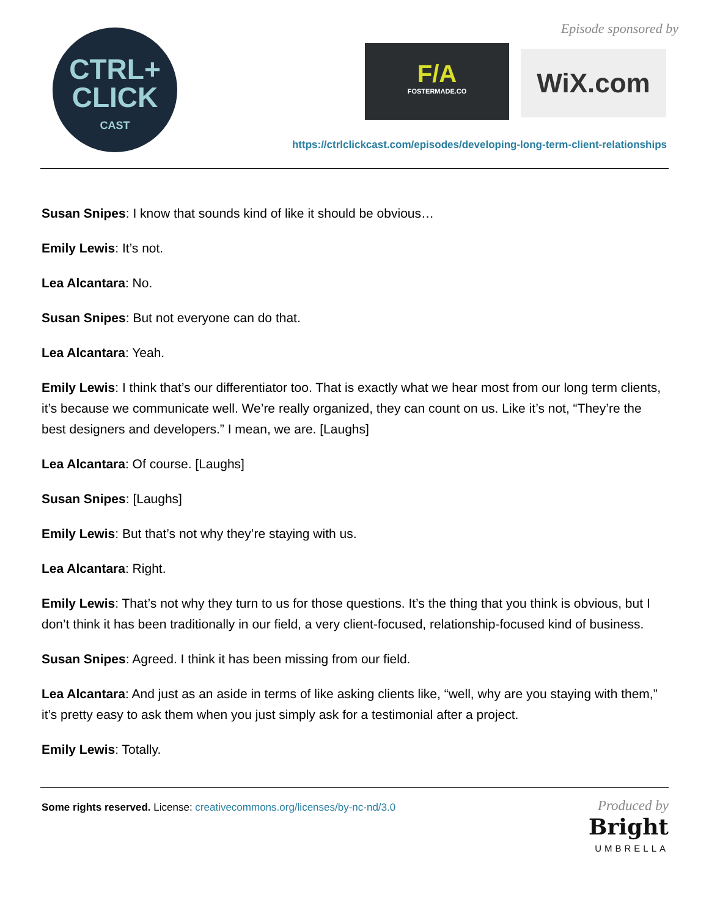CTRL+
CLICK
CAST
Episode sponsored by
F/A
FOSTERMADE.CO
WiX.com
https://ctrlclickcast.com/episodes/developing-long-term-client-relationships
Susan Snipes: I know that sounds kind of like it should be obvious…
Emily Lewis: It’s not.
Lea Alcantara: No.
Susan Snipes: But not everyone can do that.
Lea Alcantara: Yeah.
Emily Lewis: I think that’s our differentiator too. That is exactly what we hear most from our long term clients, it’s because we communicate well. We’re really organized, they can count on us. Like it’s not, “They’re the best designers and developers.” I mean, we are. [Laughs]
Lea Alcantara: Of course. [Laughs]
Susan Snipes: [Laughs]
Emily Lewis: But that’s not why they’re staying with us.
Lea Alcantara: Right.
Emily Lewis: That’s not why they turn to us for those questions. It’s the thing that you think is obvious, but I don’t think it has been traditionally in our field, a very client-focused, relationship-focused kind of business.
Susan Snipes: Agreed. I think it has been missing from our field.
Lea Alcantara: And just as an aside in terms of like asking clients like, “well, why are you staying with them,” it’s pretty easy to ask them when you just simply ask for a testimonial after a project.
Emily Lewis: Totally.
Some rights reserved. License: creativecommons.org/licenses/by-nc-nd/3.0
Produced by
Bright
UMBRELLA